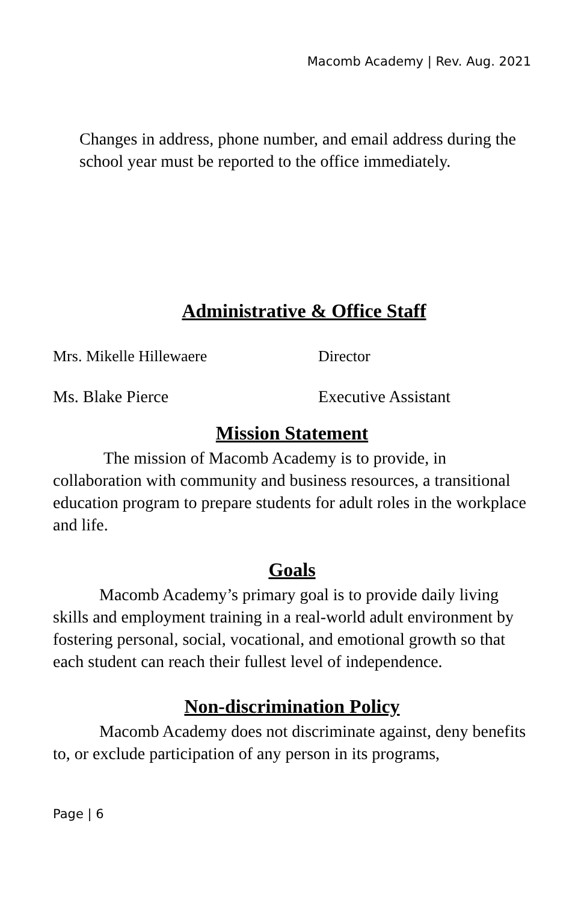Macomb Academy | Rev. Aug. 2021
Changes in address, phone number, and email address during the school year must be reported to the office immediately.
Administrative & Office Staff
Mrs. Mikelle Hillewaere Director
Ms. Blake Pierce Executive Assistant
Mission Statement
The mission of Macomb Academy is to provide, in collaboration with community and business resources, a transitional education program to prepare students for adult roles in the workplace and life.
Goals
Macomb Academy’s primary goal is to provide daily living skills and employment training in a real-world adult environment by fostering personal, social, vocational, and emotional growth so that each student can reach their fullest level of independence.
Non-discrimination Policy
Macomb Academy does not discriminate against, deny benefits to, or exclude participation of any person in its programs,
Page | 6